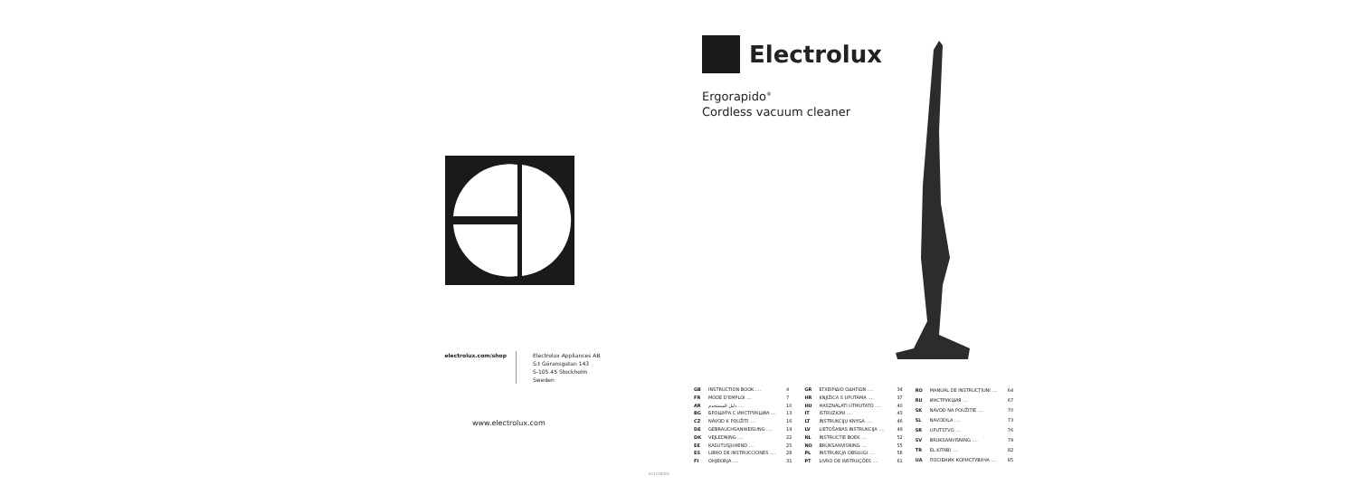electrolux.com/shop Electrolux Appliances AB
S:t Göransgatan 143
S-105 45 Stockholm
Sweden
www.electrolux.com
A11128701
Electrolux
Ergorapido<sup>®</sup>
Cordless vacuum cleaner
| GB | INSTRUCTION BOOK .... | 4 |
| FR | MODE D'EMPLOI .... | 7 |
| AR | دليل المستخدم .... | 10 |
| BG | БРОШУРА С ИНСТРУКЦИИ .... | 13 |
| CZ | NÁVOD K POUŽITÍ .... | 16 |
| DE | GEBRAUCHSANWEISUNG .... | 19 |
| DK | VEJLEDNING .... | 22 |
| EE | KASUTUSJUHEND .... | 25 |
| ES | LIBRO DE INSTRUCCIONES .... | 28 |
| FI | OHJEKIRJA .... | 31 |
| GR | ΕΓΧΕΙΡΙΔΙΟ ΟΔΗΓΙΩΝ .... | 34 |
| HR | KNJIŽICA S UPUTAMA .... | 37 |
| HU | HASZNÁLATI ÚTMUTATÓ .... | 40 |
| IT | ISTRUZIONI .... | 43 |
| LT | INSTRUKCIJŲ KNYGA .... | 46 |
| LV | LIETOŠANAS INSTRUKCIJA .... | 49 |
| NL | INSTRUCTIE BOEK .... | 52 |
| NO | BRUKSANVISNING .... | 55 |
| PL | INSTRUKCJA OBSŁUGI .... | 58 |
| PT | LIVRO DE INSTRUÇÕES .... | 61 |
| RO | MANUAL DE INSTRUCŢIUNI .... | 64 |
| RU | ИНСТРУКЦИЯ .... | 67 |
| SK | NÁVOD NA POUŽITIE .... | 70 |
| SL | NAVODILA .... | 73 |
| SR | UPUTSTVO .... | 76 |
| SV | BRUKSANVISNING .... | 79 |
| TR | EL KITABI .... | 82 |
| UA | ПОСІБНИК КОРИСТУВАЧА .... | 85 |